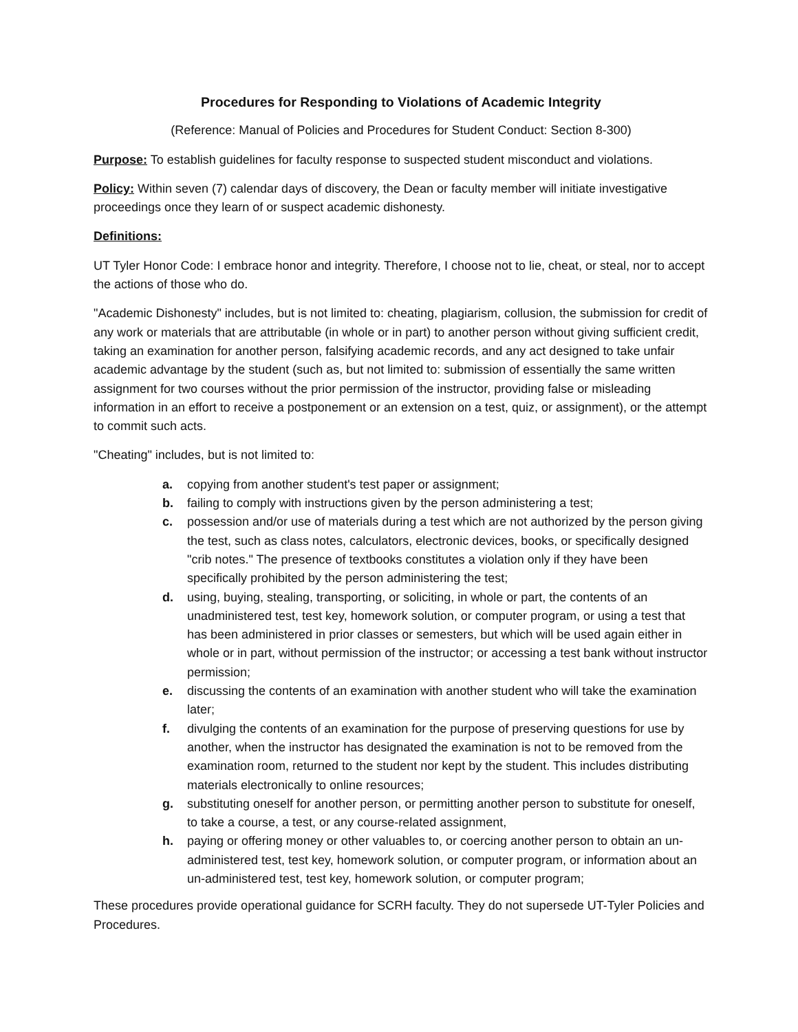Procedures for Responding to Violations of Academic Integrity
(Reference: Manual of Policies and Procedures for Student Conduct: Section 8-300)
Purpose: To establish guidelines for faculty response to suspected student misconduct and violations.
Policy: Within seven (7) calendar days of discovery, the Dean or faculty member will initiate investigative proceedings once they learn of or suspect academic dishonesty.
Definitions:
UT Tyler Honor Code: I embrace honor and integrity. Therefore, I choose not to lie, cheat, or steal, nor to accept the actions of those who do.
"Academic Dishonesty" includes, but is not limited to: cheating, plagiarism, collusion, the submission for credit of any work or materials that are attributable (in whole or in part) to another person without giving sufficient credit, taking an examination for another person, falsifying academic records, and any act designed to take unfair academic advantage by the student (such as, but not limited to: submission of essentially the same written assignment for two courses without the prior permission of the instructor, providing false or misleading information in an effort to receive a postponement or an extension on a test, quiz, or assignment), or the attempt to commit such acts.
"Cheating" includes, but is not limited to:
a. copying from another student's test paper or assignment;
b. failing to comply with instructions given by the person administering a test;
c. possession and/or use of materials during a test which are not authorized by the person giving the test, such as class notes, calculators, electronic devices, books, or specifically designed "crib notes." The presence of textbooks constitutes a violation only if they have been specifically prohibited by the person administering the test;
d. using, buying, stealing, transporting, or soliciting, in whole or part, the contents of an unadministered test, test key, homework solution, or computer program, or using a test that has been administered in prior classes or semesters, but which will be used again either in whole or in part, without permission of the instructor; or accessing a test bank without instructor permission;
e. discussing the contents of an examination with another student who will take the examination later;
f. divulging the contents of an examination for the purpose of preserving questions for use by another, when the instructor has designated the examination is not to be removed from the examination room, returned to the student nor kept by the student. This includes distributing materials electronically to online resources;
g. substituting oneself for another person, or permitting another person to substitute for oneself, to take a course, a test, or any course-related assignment,
h. paying or offering money or other valuables to, or coercing another person to obtain an un-administered test, test key, homework solution, or computer program, or information about an un-administered test, test key, homework solution, or computer program;
These procedures provide operational guidance for SCRH faculty. They do not supersede UT-Tyler Policies and Procedures.